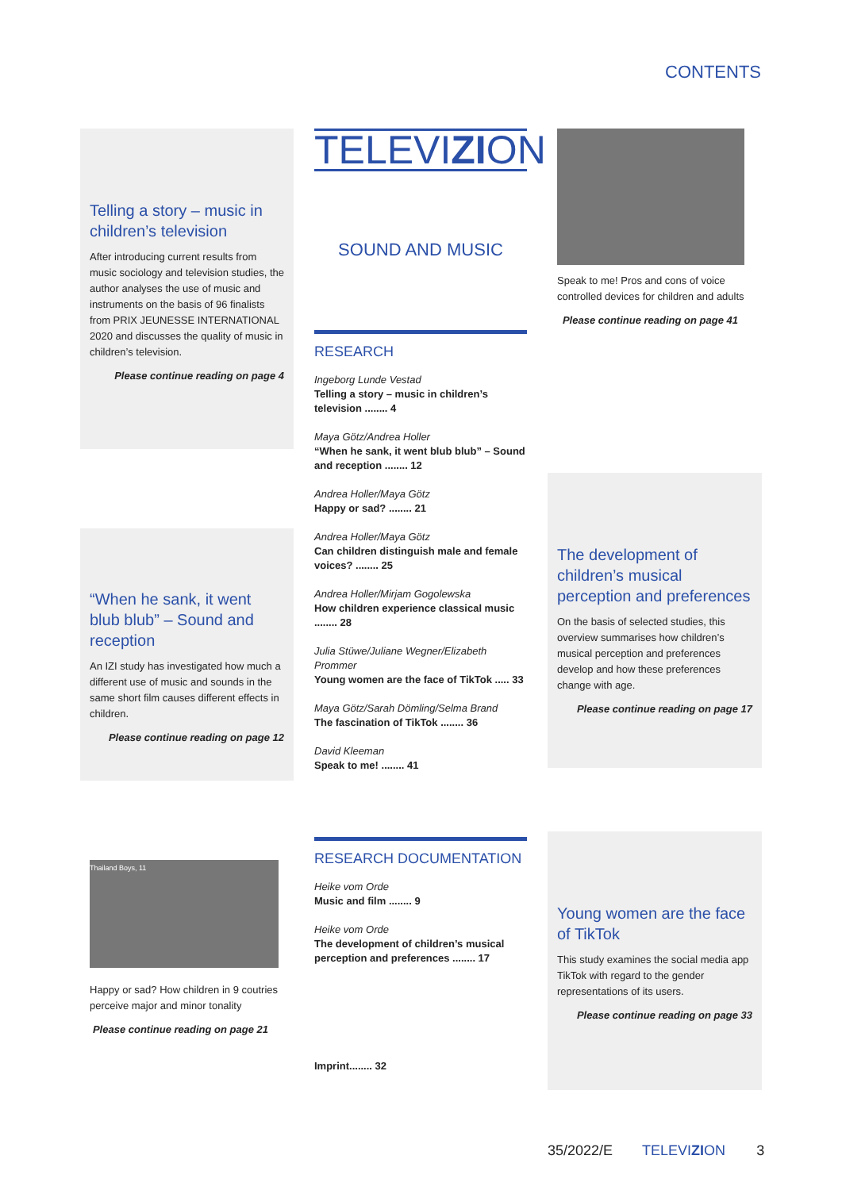CONTENTS
Telling a story – music in children’s television
After introducing current results from music sociology and television studies, the author analyses the use of music and instruments on the basis of 96 finalists from PRIX JEUNESSE INTERNATIONAL 2020 and discusses the quality of music in children’s television.
Please continue reading on page 4
“When he sank, it went blub blub” – Sound and reception
An IZI study has investigated how much a different use of music and sounds in the same short film causes different effects in children.
Please continue reading on page 12
TELEVIZION
SOUND AND MUSIC
RESEARCH
Ingeborg Lunde Vestad
Telling a story – music in children’s television ........ 4
Maya Götz/Andrea Holler
“When he sank, it went blub blub” – Sound and reception ........ 12
Andrea Holler/Maya Götz
Happy or sad? ........ 21
Andrea Holler/Maya Götz
Can children distinguish male and female voices? ........ 25
Andrea Holler/Mirjam Gogolewska
How children experience classical music ........ 28
Julia Stüwe/Juliane Wegner/Elizabeth Prommer
Young women are the face of TikTok ..... 33
Maya Götz/Sarah Dömling/Selma Brand
The fascination of TikTok ........ 36
David Kleeman
Speak to me! ........ 41
RESEARCH DOCUMENTATION
Heike vom Orde
Music and film ........ 9
Heike vom Orde
The development of children’s musical perception and preferences ........ 17
Imprint........ 32
Speak to me! Pros and cons of voice controlled devices for children and adults
Please continue reading on page 41
The development of children’s musical perception and preferences
On the basis of selected studies, this overview summarises how children’s musical perception and preferences develop and how these preferences change with age.
Please continue reading on page 17
Thailand Boys, 11
Happy or sad? How children in 9 coutries perceive major and minor tonality
Please continue reading on page 21
Young women are the face of TikTok
This study examines the social media app TikTok with regard to the gender representations of its users.
Please continue reading on page 33
35/2022/E TELEVIZION 3